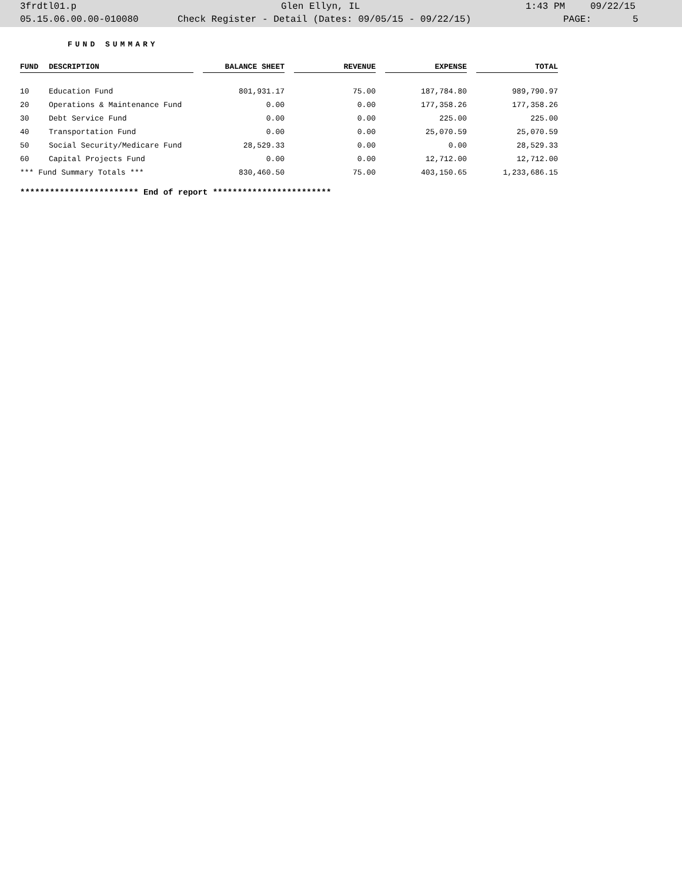3frdtl01.p Glen Ellyn, IL 1:43 PM 09/22/15
05.15.06.00.00-010080 Check Register - Detail (Dates: 09/05/15 - 09/22/15) PAGE: 5
FUND SUMMARY
| FUND | | DESCRIPTION | | BALANCE SHEET | | REVENUE | | EXPENSE | | TOTAL |
| --- | --- | --- | --- | --- | --- | --- | --- | --- | --- | --- |
| 10 | | Education Fund | | 801,931.17 | | 75.00 | | 187,784.80 | | 989,790.97 |
| 20 | | Operations & Maintenance Fund | | 0.00 | | 0.00 | | 177,358.26 | | 177,358.26 |
| 30 | | Debt Service Fund | | 0.00 | | 0.00 | | 225.00 | | 225.00 |
| 40 | | Transportation Fund | | 0.00 | | 0.00 | | 25,070.59 | | 25,070.59 |
| 50 | | Social Security/Medicare Fund | | 28,529.33 | | 0.00 | | 0.00 | | 28,529.33 |
| 60 | | Capital Projects Fund | | 0.00 | | 0.00 | | 12,712.00 | | 12,712.00 |
| *** Fund Summary Totals *** | | | | 830,460.50 | | 75.00 | | 403,150.65 | | 1,233,686.15 |
************************ End of report ************************